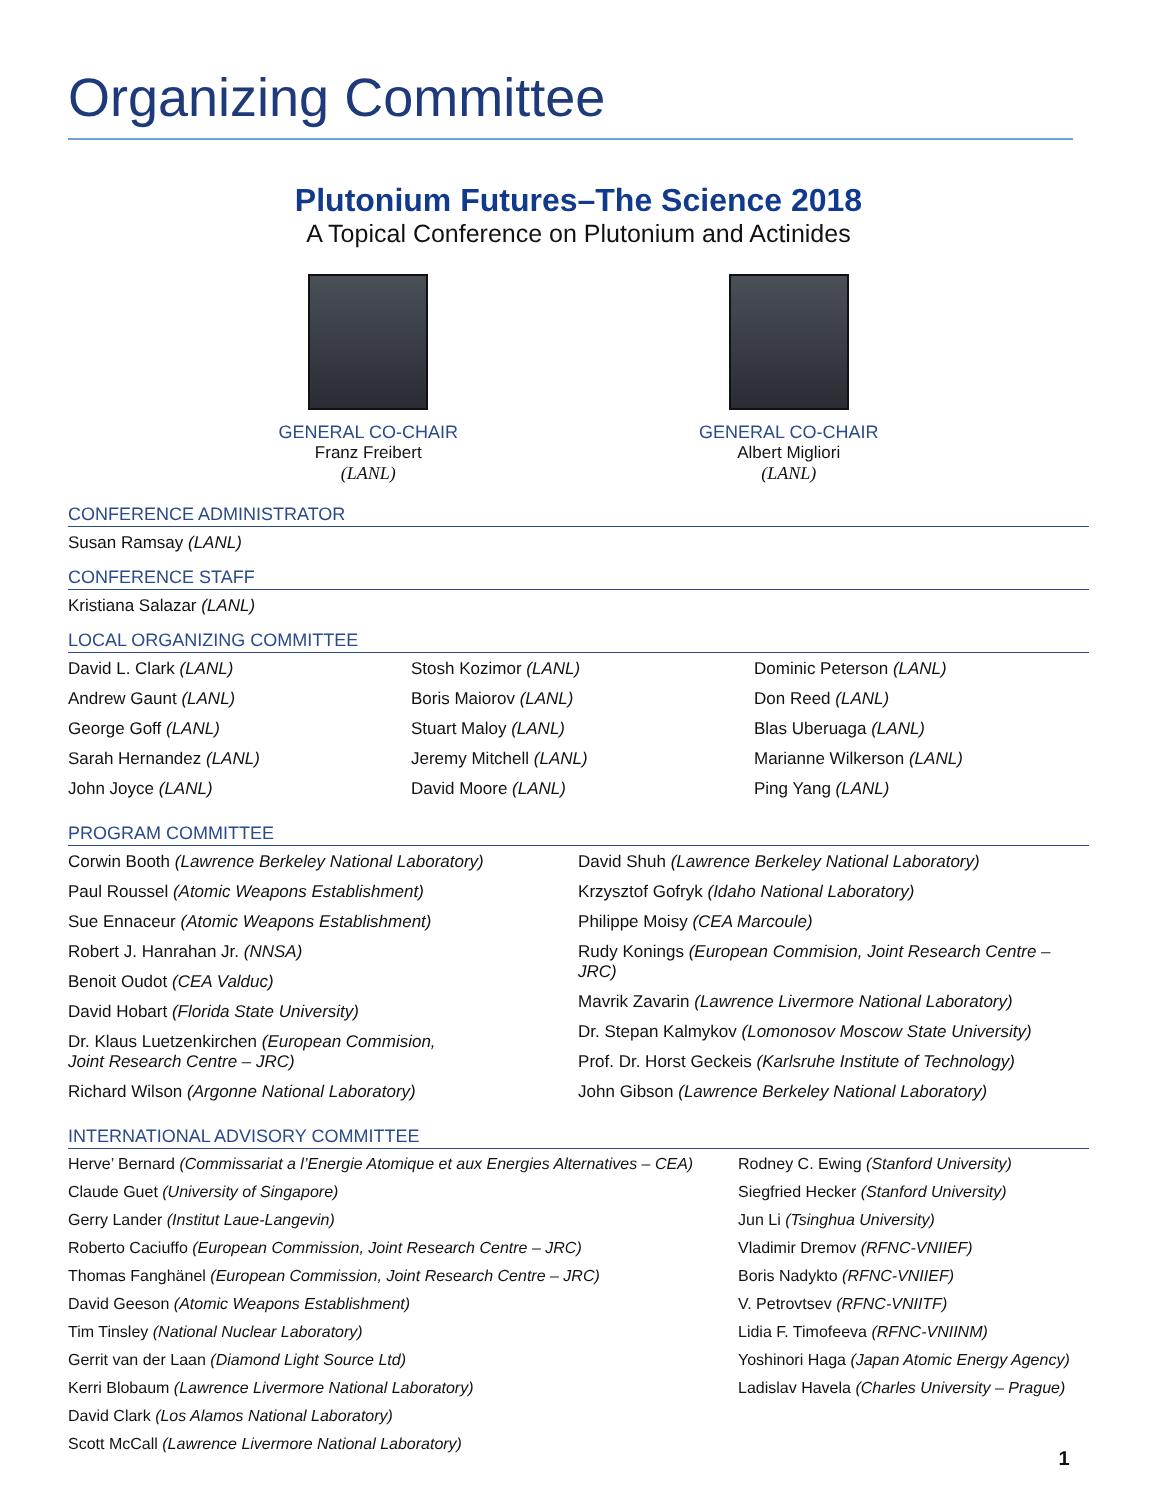Organizing Committee
Plutonium Futures–The Science 2018
A Topical Conference on Plutonium and Actinides
GENERAL CO-CHAIR
Franz Freibert
(LANL)
GENERAL CO-CHAIR
Albert Migliori
(LANL)
CONFERENCE ADMINISTRATOR
Susan Ramsay (LANL)
CONFERENCE STAFF
Kristiana Salazar (LANL)
LOCAL ORGANIZING COMMITTEE
David L. Clark (LANL)
Andrew Gaunt (LANL)
George Goff (LANL)
Sarah Hernandez (LANL)
John Joyce (LANL)
Stosh Kozimor (LANL)
Boris Maiorov (LANL)
Stuart Maloy (LANL)
Jeremy Mitchell (LANL)
David Moore (LANL)
Dominic Peterson (LANL)
Don Reed (LANL)
Blas Uberuaga (LANL)
Marianne Wilkerson (LANL)
Ping Yang (LANL)
PROGRAM COMMITTEE
Corwin Booth (Lawrence Berkeley National Laboratory)
Paul Roussel (Atomic Weapons Establishment)
Sue Ennaceur (Atomic Weapons Establishment)
Robert J. Hanrahan Jr. (NNSA)
Benoit Oudot (CEA Valduc)
David Hobart (Florida State University)
Dr. Klaus Luetzenkirchen (European Commision,
Joint Research Centre – JRC)
Richard Wilson (Argonne National Laboratory)
David Shuh (Lawrence Berkeley National Laboratory)
Krzysztof Gofryk (Idaho National Laboratory)
Philippe Moisy (CEA Marcoule)
Rudy Konings (European Commision, Joint Research Centre – JRC)
Mavrik Zavarin (Lawrence Livermore National Laboratory)
Dr. Stepan Kalmykov (Lomonosov Moscow State University)
Prof. Dr. Horst Geckeis (Karlsruhe Institute of Technology)
John Gibson (Lawrence Berkeley National Laboratory)
INTERNATIONAL ADVISORY COMMITTEE
Herve’ Bernard (Commissariat a l’Energie Atomique et aux Energies Alternatives – CEA)
Claude Guet (University of Singapore)
Gerry Lander (Institut Laue-Langevin)
Roberto Caciuffo (European Commission, Joint Research Centre – JRC)
Thomas Fanghänel (European Commission, Joint Research Centre – JRC)
David Geeson (Atomic Weapons Establishment)
Tim Tinsley (National Nuclear Laboratory)
Gerrit van der Laan (Diamond Light Source Ltd)
Kerri Blobaum (Lawrence Livermore National Laboratory)
David Clark (Los Alamos National Laboratory)
Scott McCall (Lawrence Livermore National Laboratory)
Rodney C. Ewing (Stanford University)
Siegfried Hecker (Stanford University)
Jun Li (Tsinghua University)
Vladimir Dremov (RFNC-VNIIEF)
Boris Nadykto (RFNC-VNIIEF)
V. Petrovtsev (RFNC-VNIITF)
Lidia F. Timofeeva (RFNC-VNIINM)
Yoshinori Haga (Japan Atomic Energy Agency)
Ladislav Havela (Charles University – Prague)
1